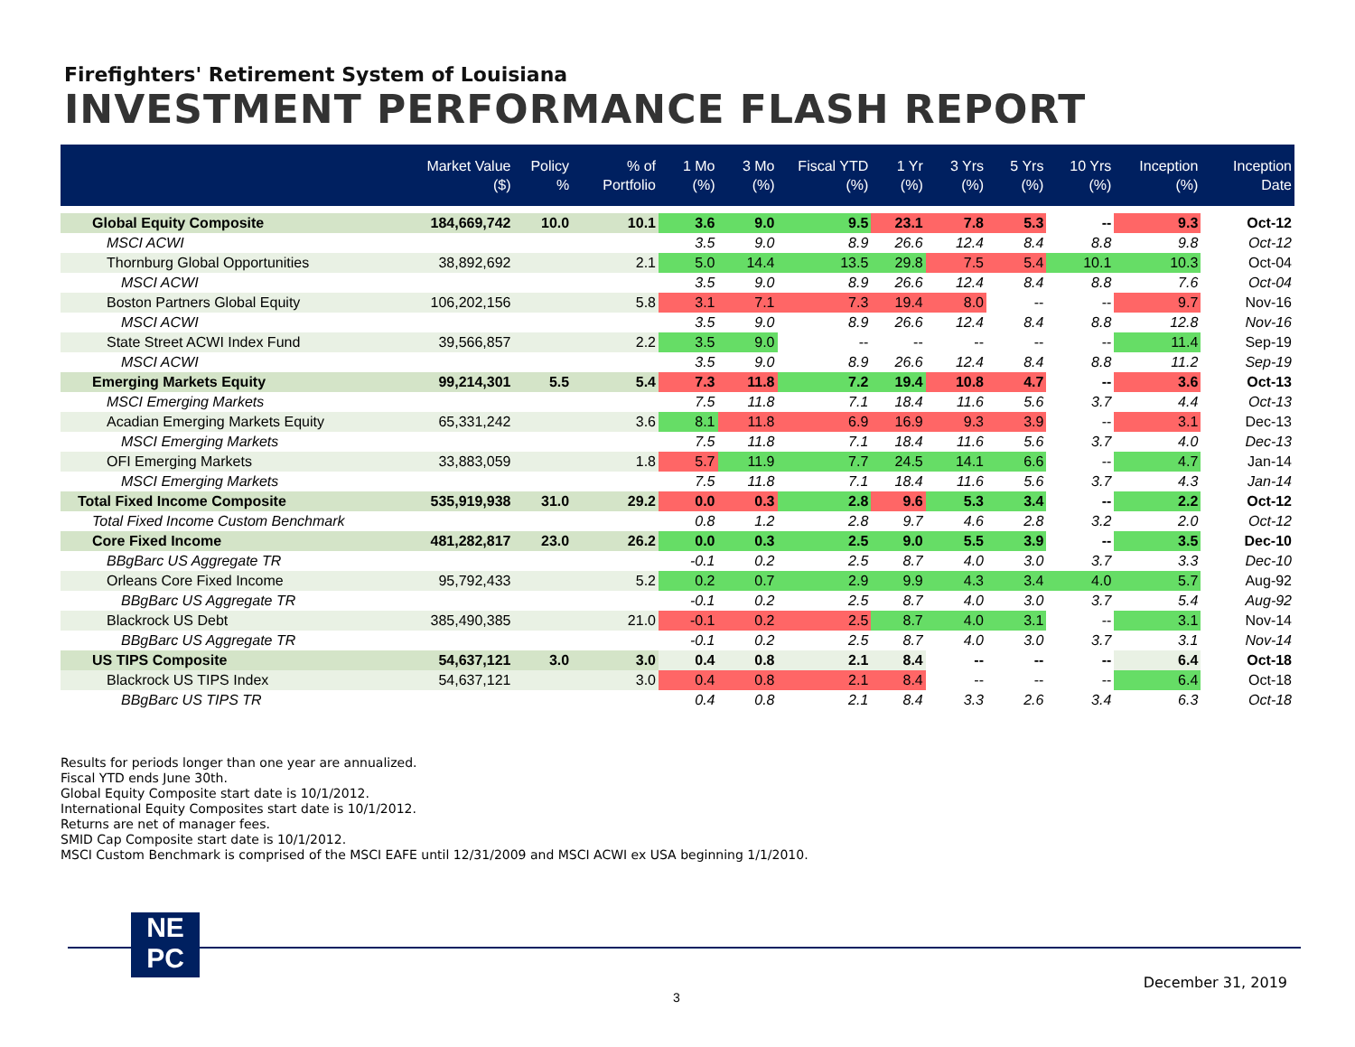Firefighters' Retirement System of Louisiana
INVESTMENT PERFORMANCE FLASH REPORT
| | Market Value ($) | Policy % | % of Portfolio | 1 Mo (%) | 3 Mo (%) | Fiscal YTD (%) | 1 Yr (%) | 3 Yrs (%) | 5 Yrs (%) | 10 Yrs (%) | Inception (%) | Inception Date |
| --- | --- | --- | --- | --- | --- | --- | --- | --- | --- | --- | --- | --- |
| Global Equity Composite | 184,669,742 | 10.0 | 10.1 | 3.6 | 9.0 | 9.5 | 23.1 | 7.8 | 5.3 | -- | 9.3 | Oct-12 |
| MSCI ACWI | | | | 3.5 | 9.0 | 8.9 | 26.6 | 12.4 | 8.4 | 8.8 | 9.8 | Oct-12 |
| Thornburg Global Opportunities | 38,892,692 | | 2.1 | 5.0 | 14.4 | 13.5 | 29.8 | 7.5 | 5.4 | 10.1 | 10.3 | Oct-04 |
| MSCI ACWI | | | | 3.5 | 9.0 | 8.9 | 26.6 | 12.4 | 8.4 | 8.8 | 7.6 | Oct-04 |
| Boston Partners Global Equity | 106,202,156 | | 5.8 | 3.1 | 7.1 | 7.3 | 19.4 | 8.0 | -- | -- | 9.7 | Nov-16 |
| MSCI ACWI | | | | 3.5 | 9.0 | 8.9 | 26.6 | 12.4 | 8.4 | 8.8 | 12.8 | Nov-16 |
| State Street ACWI Index Fund | 39,566,857 | | 2.2 | 3.5 | 9.0 | -- | -- | -- | -- | -- | 11.4 | Sep-19 |
| MSCI ACWI | | | | 3.5 | 9.0 | 8.9 | 26.6 | 12.4 | 8.4 | 8.8 | 11.2 | Sep-19 |
| Emerging Markets Equity | 99,214,301 | 5.5 | 5.4 | 7.3 | 11.8 | 7.2 | 19.4 | 10.8 | 4.7 | -- | 3.6 | Oct-13 |
| MSCI Emerging Markets | | | | 7.5 | 11.8 | 7.1 | 18.4 | 11.6 | 5.6 | 3.7 | 4.4 | Oct-13 |
| Acadian Emerging Markets Equity | 65,331,242 | | 3.6 | 8.1 | 11.8 | 6.9 | 16.9 | 9.3 | 3.9 | -- | 3.1 | Dec-13 |
| MSCI Emerging Markets | | | | 7.5 | 11.8 | 7.1 | 18.4 | 11.6 | 5.6 | 3.7 | 4.0 | Dec-13 |
| OFI Emerging Markets | 33,883,059 | | 1.8 | 5.7 | 11.9 | 7.7 | 24.5 | 14.1 | 6.6 | -- | 4.7 | Jan-14 |
| MSCI Emerging Markets | | | | 7.5 | 11.8 | 7.1 | 18.4 | 11.6 | 5.6 | 3.7 | 4.3 | Jan-14 |
| Total Fixed Income Composite | 535,919,938 | 31.0 | 29.2 | 0.0 | 0.3 | 2.8 | 9.6 | 5.3 | 3.4 | -- | 2.2 | Oct-12 |
| Total Fixed Income Custom Benchmark | | | | 0.8 | 1.2 | 2.8 | 9.7 | 4.6 | 2.8 | 3.2 | 2.0 | Oct-12 |
| Core Fixed Income | 481,282,817 | 23.0 | 26.2 | 0.0 | 0.3 | 2.5 | 9.0 | 5.5 | 3.9 | -- | 3.5 | Dec-10 |
| BBgBarc US Aggregate TR | | | | -0.1 | 0.2 | 2.5 | 8.7 | 4.0 | 3.0 | 3.7 | 3.3 | Dec-10 |
| Orleans Core Fixed Income | 95,792,433 | | 5.2 | 0.2 | 0.7 | 2.9 | 9.9 | 4.3 | 3.4 | 4.0 | 5.7 | Aug-92 |
| BBgBarc US Aggregate TR | | | | -0.1 | 0.2 | 2.5 | 8.7 | 4.0 | 3.0 | 3.7 | 5.4 | Aug-92 |
| Blackrock US Debt | 385,490,385 | | 21.0 | -0.1 | 0.2 | 2.5 | 8.7 | 4.0 | 3.1 | -- | 3.1 | Nov-14 |
| BBgBarc US Aggregate TR | | | | -0.1 | 0.2 | 2.5 | 8.7 | 4.0 | 3.0 | 3.7 | 3.1 | Nov-14 |
| US TIPS Composite | 54,637,121 | 3.0 | 3.0 | 0.4 | 0.8 | 2.1 | 8.4 | -- | -- | -- | 6.4 | Oct-18 |
| Blackrock US TIPS Index | 54,637,121 | | 3.0 | 0.4 | 0.8 | 2.1 | 8.4 | -- | -- | -- | 6.4 | Oct-18 |
| BBgBarc US TIPS TR | | | | 0.4 | 0.8 | 2.1 | 8.4 | 3.3 | 2.6 | 3.4 | 6.3 | Oct-18 |
Results for periods longer than one year are annualized.
Fiscal YTD ends June 30th.
Global Equity Composite start date is 10/1/2012.
International Equity Composites start date is 10/1/2012.
Returns are net of manager fees.
SMID Cap Composite start date is 10/1/2012.
MSCI Custom Benchmark is comprised of the MSCI EAFE until 12/31/2009 and MSCI ACWI ex USA beginning 1/1/2010.
NE
PC
December 31, 2019
3